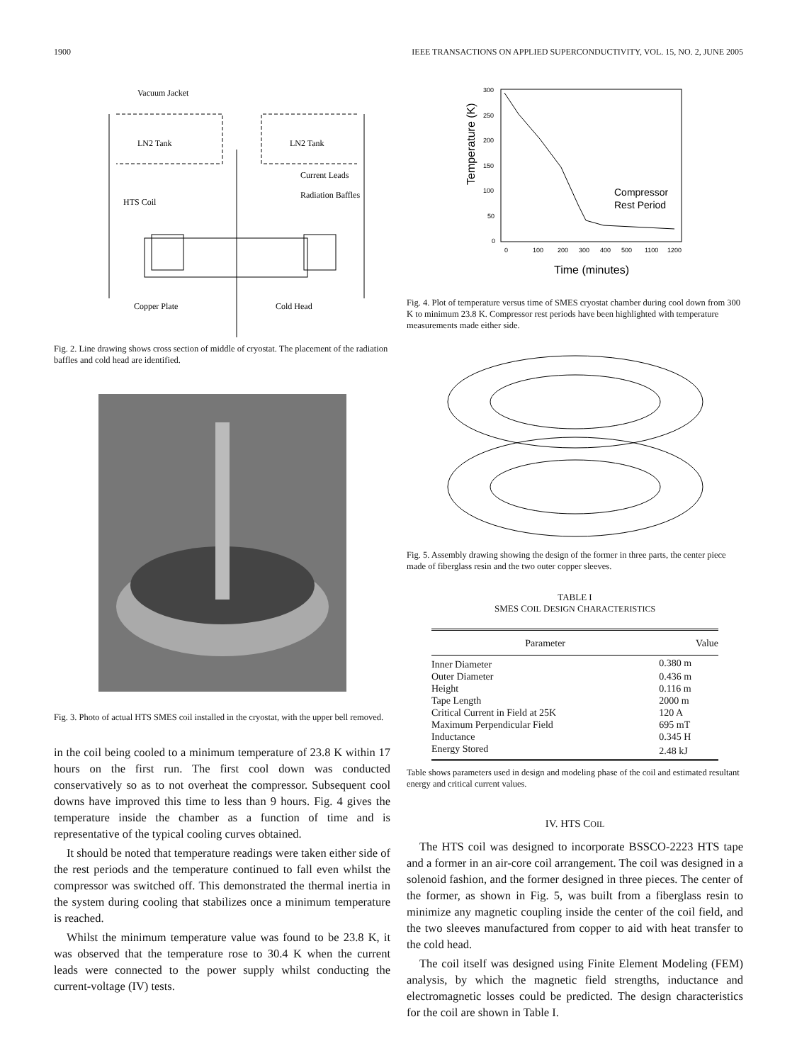1900 IEEE TRANSACTIONS ON APPLIED SUPERCONDUCTIVITY, VOL. 15, NO. 2, JUNE 2005
Vacuum Jacket
LN2 Tank
LN2 Tank
Current Leads
Radiation Baffles
HTS Coil
Copper Plate
Cold Head
Fig. 2. Line drawing shows cross section of middle of cryostat. The placement of the radiation baffles and cold head are identified.
Fig. 3. Photo of actual HTS SMES coil installed in the cryostat, with the upper bell removed.
in the coil being cooled to a minimum temperature of 23.8 K within 17 hours on the first run. The first cool down was conducted conservatively so as to not overheat the compressor. Subsequent cool downs have improved this time to less than 9 hours. Fig. 4 gives the temperature inside the chamber as a function of time and is representative of the typical cooling curves obtained.
It should be noted that temperature readings were taken either side of the rest periods and the temperature continued to fall even whilst the compressor was switched off. This demonstrated the thermal inertia in the system during cooling that stabilizes once a minimum temperature is reached.
Whilst the minimum temperature value was found to be 23.8 K, it was observed that the temperature rose to 30.4 K when the current leads were connected to the power supply whilst conducting the current-voltage (IV) tests.
300
250
200
150
100
50
0
0
100
200
300
400
500
1100
1200
Temperature (K)
Compressor
Rest Period
Time (minutes)
Fig. 4. Plot of temperature versus time of SMES cryostat chamber during cool down from 300 K to minimum 23.8 K. Compressor rest periods have been highlighted with temperature measurements made either side.
Fig. 5. Assembly drawing showing the design of the former in three parts, the center piece made of fiberglass resin and the two outer copper sleeves.
TABLE I
SMES COIL DESIGN CHARACTERISTICS
| Parameter | Value |
| --- | --- |
| Inner Diameter | 0.380 m |
| Outer Diameter | 0.436 m |
| Height | 0.116 m |
| Tape Length | 2000 m |
| Critical Current in Field at 25K | 120 A |
| Maximum Perpendicular Field | 695 mT |
| Inductance | 0.345 H |
| Energy Stored | 2.48 kJ |
Table shows parameters used in design and modeling phase of the coil and estimated resultant energy and critical current values.
IV. HTS COIL
The HTS coil was designed to incorporate BSSCO-2223 HTS tape and a former in an air-core coil arrangement. The coil was designed in a solenoid fashion, and the former designed in three pieces. The center of the former, as shown in Fig. 5, was built from a fiberglass resin to minimize any magnetic coupling inside the center of the coil field, and the two sleeves manufactured from copper to aid with heat transfer to the cold head.
The coil itself was designed using Finite Element Modeling (FEM) analysis, by which the magnetic field strengths, inductance and electromagnetic losses could be predicted. The design characteristics for the coil are shown in Table I.